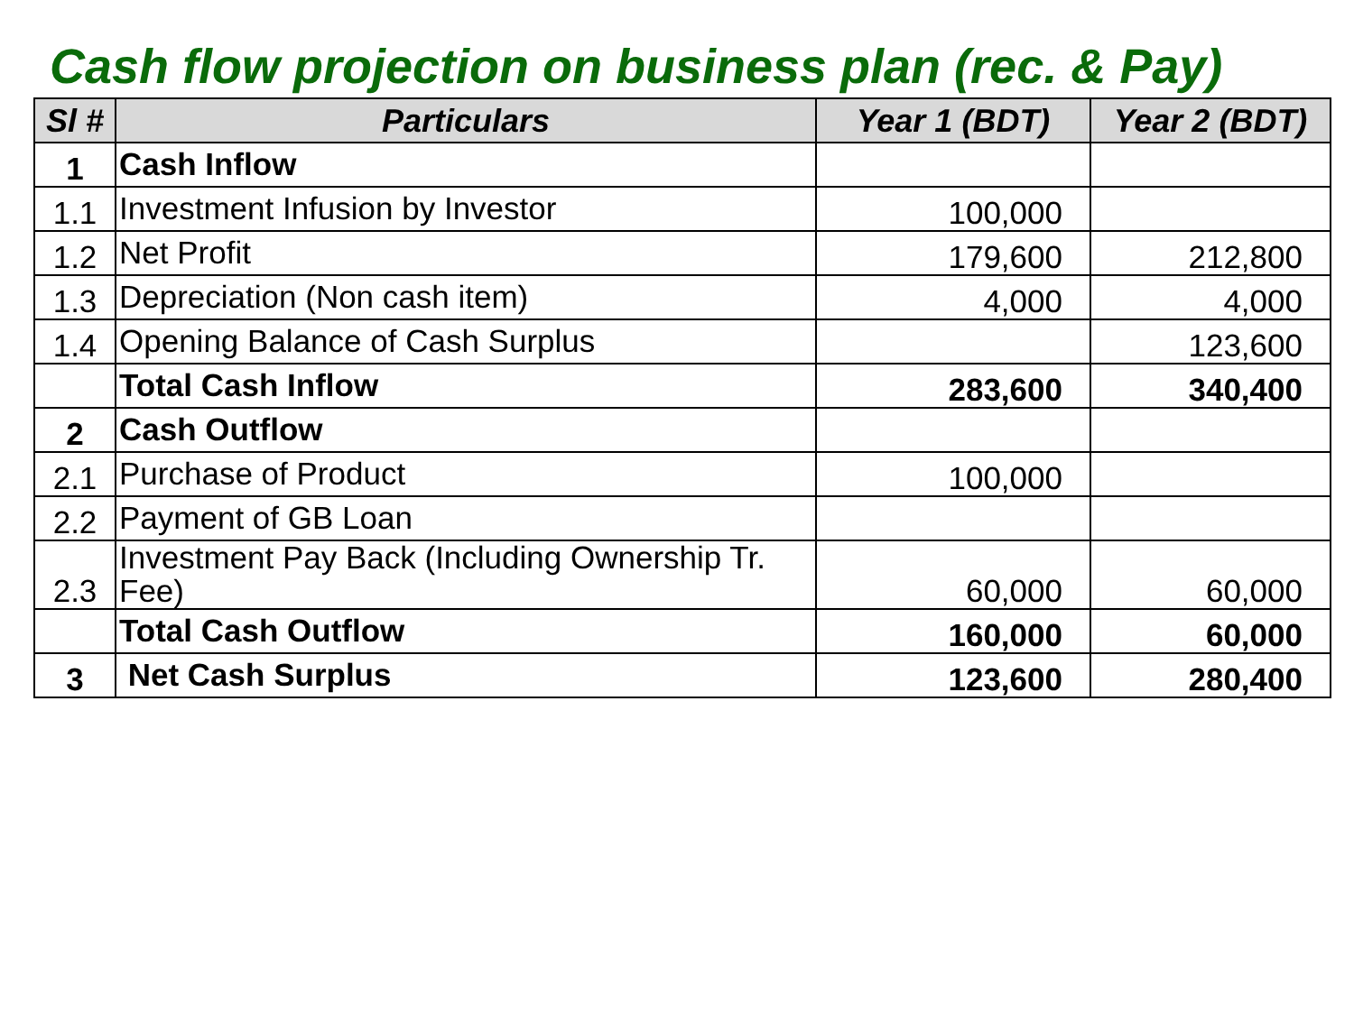Cash flow projection on business plan (rec. & Pay)
| Sl # | Particulars | Year 1 (BDT) | Year 2 (BDT) |
| --- | --- | --- | --- |
| 1 | Cash Inflow | | |
| 1.1 | Investment Infusion by Investor | 100,000 | |
| 1.2 | Net Profit | 179,600 | 212,800 |
| 1.3 | Depreciation (Non cash item) | 4,000 | 4,000 |
| 1.4 | Opening Balance of Cash Surplus | | 123,600 |
| | Total Cash Inflow | 283,600 | 340,400 |
| 2 | Cash Outflow | | |
| 2.1 | Purchase of Product | 100,000 | |
| 2.2 | Payment of GB Loan | | |
| 2.3 | Investment Pay Back (Including Ownership Tr. Fee) | 60,000 | 60,000 |
| | Total Cash Outflow | 160,000 | 60,000 |
| 3 | Net Cash Surplus | 123,600 | 280,400 |